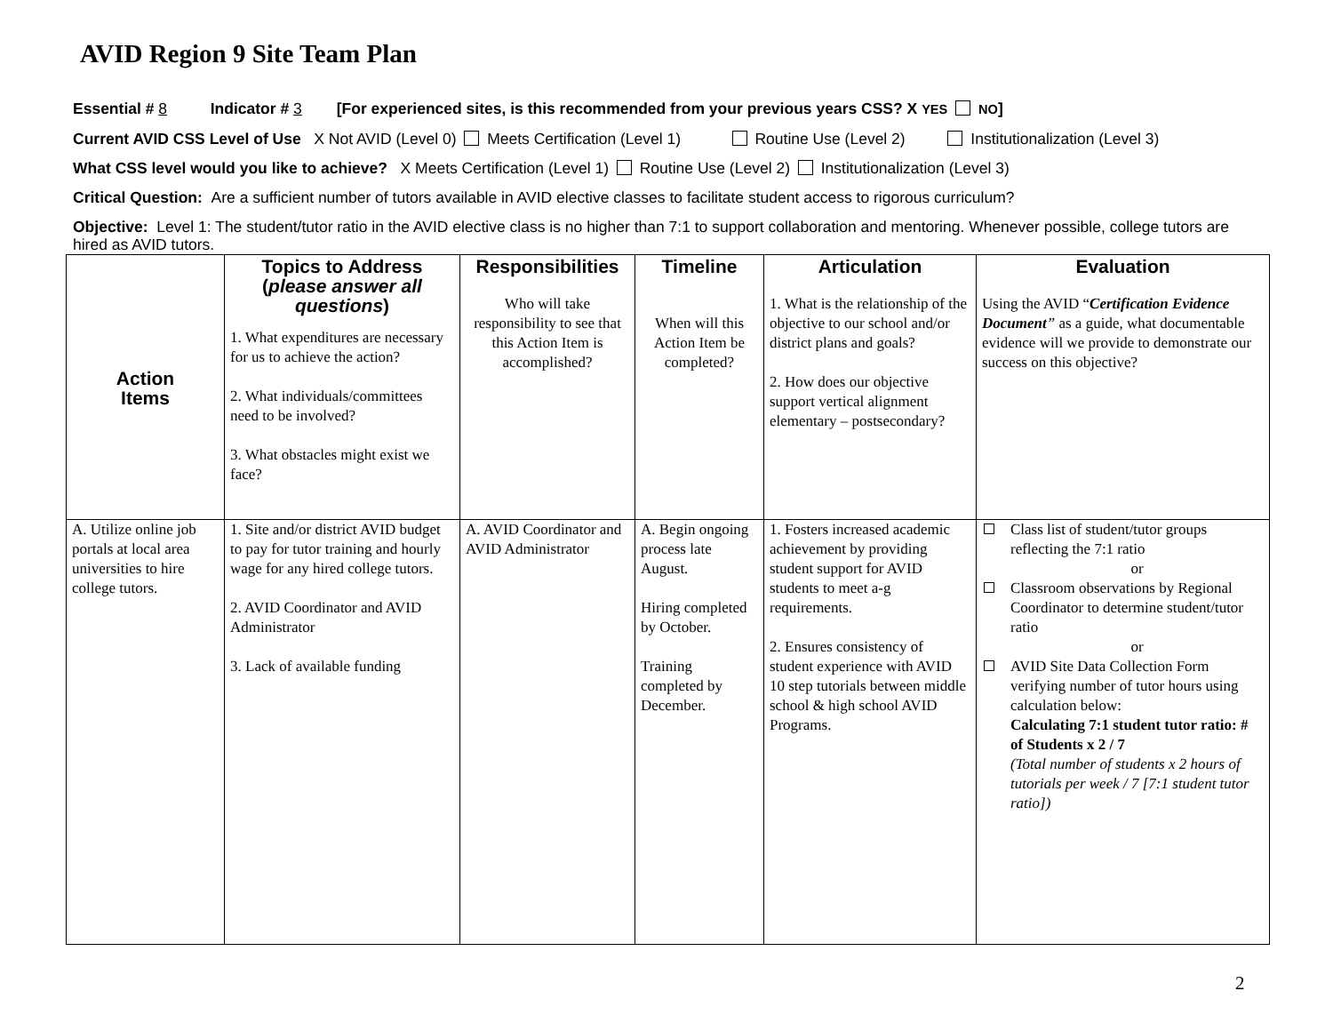AVID Region 9 Site Team Plan
Essential # 8 Indicator # 3 [For experienced sites, is this recommended from your previous years CSS? X YES NO]
Current AVID CSS Level of Use X Not AVID (Level 0) Meets Certification (Level 1) Routine Use (Level 2) Institutionalization (Level 3)
What CSS level would you like to achieve? X Meets Certification (Level 1) Routine Use (Level 2) Institutionalization (Level 3)
Critical Question: Are a sufficient number of tutors available in AVID elective classes to facilitate student access to rigorous curriculum?
Objective: Level 1: The student/tutor ratio in the AVID elective class is no higher than 7:1 to support collaboration and mentoring. Whenever possible, college tutors are hired as AVID tutors.
| Action Items | Topics to Address ( please answer all questions ) 1. What expenditures are necessary for us to achieve the action? 2. What individuals/committees need to be involved? 3. What obstacles might exist we face? | Responsibilities Who will take responsibility to see that this Action Item is accomplished? | Timeline When will this Action Item be completed? | Articulation 1. What is the relationship of the objective to our school and/or district plans and goals? 2. How does our objective support vertical alignment elementary – postsecondary? | Evaluation Using the AVID “ Certification Evidence Document ” as a guide, what documentable evidence will we provide to demonstrate our success on this objective? |
| --- | --- | --- | --- | --- | --- |
| A. Utilize online job portals at local area universities to hire college tutors. | 1. Site and/or district AVID budget to pay for tutor training and hourly wage for any hired college tutors. 2. AVID Coordinator and AVID Administrator 3. Lack of available funding | A. AVID Coordinator and AVID Administrator | A. Begin ongoing process late August. Hiring completed by October. Training completed by December. | 1. Fosters increased academic achievement by providing student support for AVID students to meet a-g requirements. 2. Ensures consistency of student experience with AVID 10 step tutorials between middle school & high school AVID Programs. | Class list of student/tutor groups reflecting the 7:1 ratio or Classroom observations by Regional Coordinator to determine student/tutor ratio or AVID Site Data Collection Form verifying number of tutor hours using calculation below: Calculating 7:1 student tutor ratio: # of Students x 2 / 7 (Total number of students x 2 hours of tutorials per week / 7 [7:1 student tutor ratio]) |
2